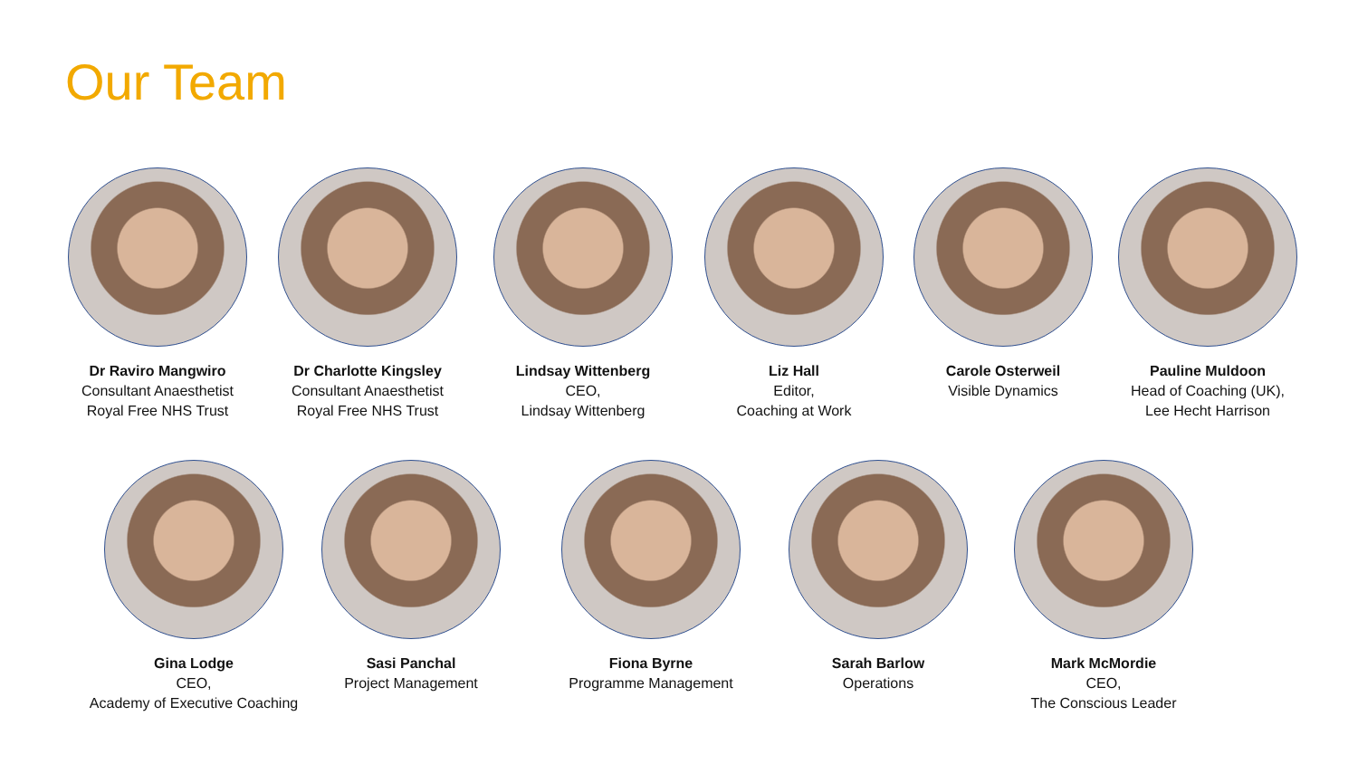Our Team
Dr Raviro Mangwiro
Consultant Anaesthetist
Royal Free NHS Trust
Dr Charlotte Kingsley
Consultant Anaesthetist
Royal Free NHS Trust
Lindsay Wittenberg
CEO,
Lindsay Wittenberg
Liz Hall
Editor,
Coaching at Work
Carole Osterweil
Visible Dynamics
Pauline Muldoon
Head of Coaching (UK),
Lee Hecht Harrison
Gina Lodge
CEO,
Academy of Executive Coaching
Sasi Panchal
Project Management
Fiona Byrne
Programme Management
Sarah Barlow
Operations
Mark McMordie
CEO,
The Conscious Leader